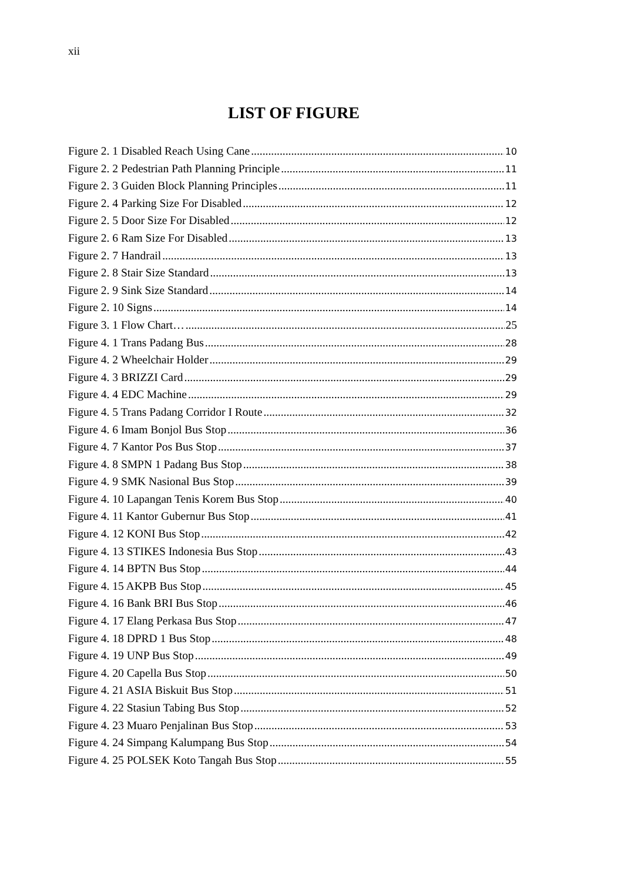xii
LIST OF FIGURE
Figure 2. 1 Disabled Reach Using Cane 10
Figure 2. 2 Pedestrian Path Planning Principle 11
Figure 2. 3 Guiden Block Planning Principles 11
Figure 2. 4 Parking Size For Disabled 12
Figure 2. 5 Door Size For Disabled 12
Figure 2. 6 Ram Size For Disabled 13
Figure 2. 7 Handrail 13
Figure 2. 8 Stair Size Standard 13
Figure 2. 9 Sink Size Standard 14
Figure 2. 10 Signs 14
Figure 3. 1 Flow Chart… 25
Figure 4. 1 Trans Padang Bus 28
Figure 4. 2 Wheelchair Holder 29
Figure 4. 3 BRIZZI Card 29
Figure 4. 4 EDC Machine 29
Figure 4. 5 Trans Padang Corridor I Route 32
Figure 4. 6 Imam Bonjol Bus Stop 36
Figure 4. 7 Kantor Pos Bus Stop 37
Figure 4. 8 SMPN 1 Padang Bus Stop 38
Figure 4. 9 SMK Nasional Bus Stop 39
Figure 4. 10 Lapangan Tenis Korem Bus Stop 40
Figure 4. 11 Kantor Gubernur Bus Stop 41
Figure 4. 12 KONI Bus Stop 42
Figure 4. 13 STIKES Indonesia Bus Stop 43
Figure 4. 14 BPTN Bus Stop 44
Figure 4. 15 AKPB Bus Stop 45
Figure 4. 16 Bank BRI Bus Stop 46
Figure 4. 17 Elang Perkasa Bus Stop 47
Figure 4. 18 DPRD 1 Bus Stop 48
Figure 4. 19 UNP Bus Stop 49
Figure 4. 20 Capella Bus Stop 50
Figure 4. 21 ASIA Biskuit Bus Stop 51
Figure 4. 22 Stasiun Tabing Bus Stop 52
Figure 4. 23 Muaro Penjalinan Bus Stop 53
Figure 4. 24 Simpang Kalumpang Bus Stop 54
Figure 4. 25 POLSEK Koto Tangah Bus Stop 55